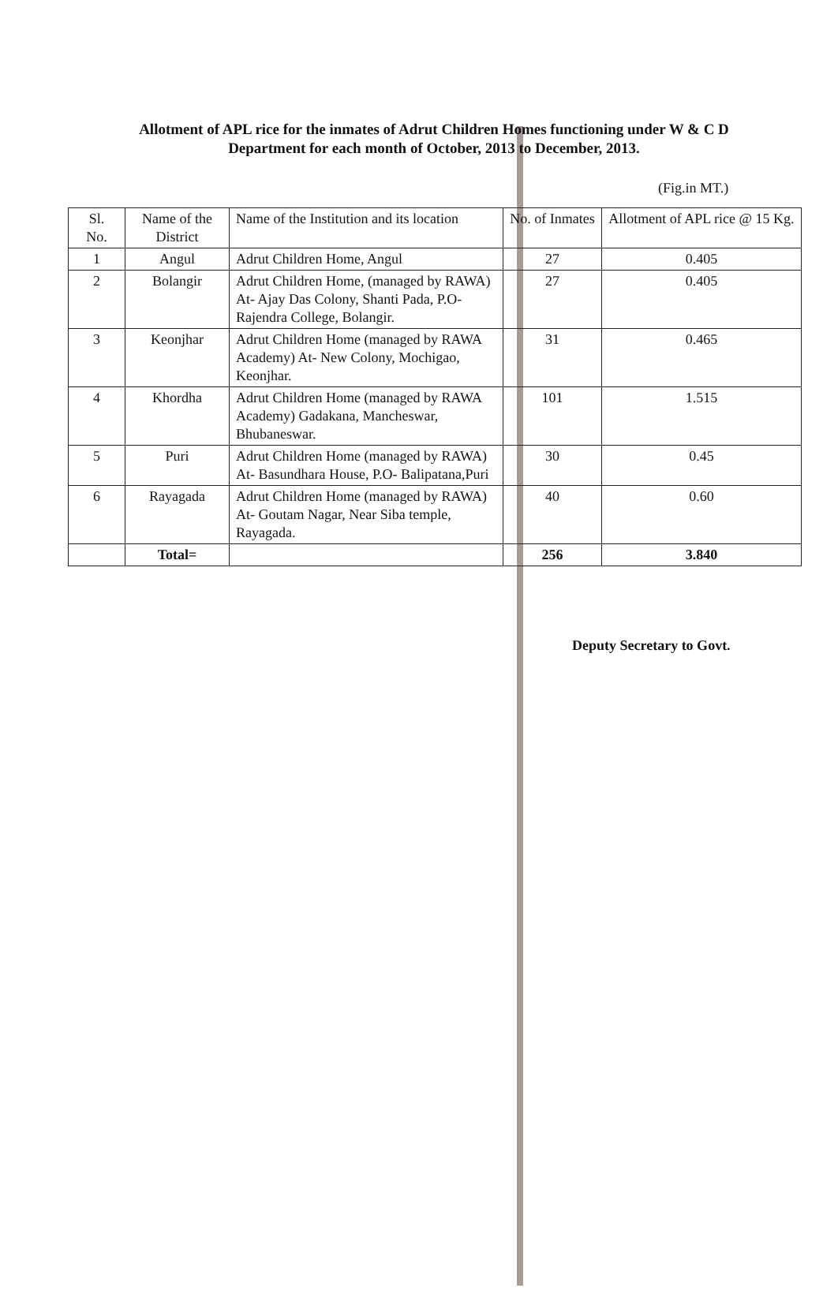Allotment of APL rice for the inmates of Adrut Children Homes functioning under W & C D Department for each month of October, 2013 to December, 2013.
(Fig.in MT.)
| Sl. No. | Name of the District | Name of the Institution and its location | No. of Inmates | Allotment of APL rice @ 15 Kg. |
| --- | --- | --- | --- | --- |
| 1 | Angul | Adrut Children Home, Angul | 27 | 0.405 |
| 2 | Bolangir | Adrut Children Home, (managed by RAWA) At- Ajay Das Colony, Shanti Pada, P.O- Rajendra College, Bolangir. | 27 | 0.405 |
| 3 | Keonjhar | Adrut Children Home (managed by RAWA Academy) At- New Colony, Mochigao, Keonjhar. | 31 | 0.465 |
| 4 | Khordha | Adrut Children Home (managed by RAWA Academy) Gadakana, Mancheswar, Bhubaneswar. | 101 | 1.515 |
| 5 | Puri | Adrut Children Home (managed by RAWA) At- Basundhara House, P.O- Balipatana,Puri | 30 | 0.45 |
| 6 | Rayagada | Adrut Children Home (managed by RAWA) At- Goutam Nagar, Near Siba temple, Rayagada. | 40 | 0.60 |
| | Total= | | 256 | 3.840 |
Deputy Secretary to Govt.